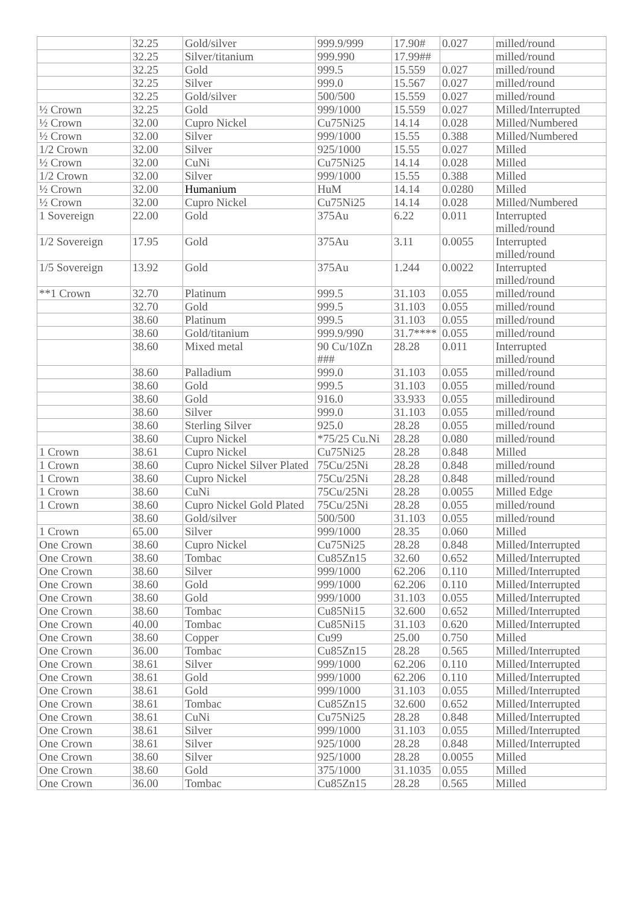| | 32.25 | Gold/silver | 999.9/999 | 17.90# | 0.027 | milled/round |
| | 32.25 | Silver/titanium | 999.990 | 17.99## | | milled/round |
| | 32.25 | Gold | 999.5 | 15.559 | 0.027 | milled/round |
| | 32.25 | Silver | 999.0 | 15.567 | 0.027 | milled/round |
| | 32.25 | Gold/silver | 500/500 | 15.559 | 0.027 | milled/round |
| ½ Crown | 32.25 | Gold | 999/1000 | 15.559 | 0.027 | Milled/Interrupted |
| ½ Crown | 32.00 | Cupro Nickel | Cu75Ni25 | 14.14 | 0.028 | Milled/Numbered |
| ½ Crown | 32.00 | Silver | 999/1000 | 15.55 | 0.388 | Milled/Numbered |
| 1/2 Crown | 32.00 | Silver | 925/1000 | 15.55 | 0.027 | Milled |
| ½ Crown | 32.00 | CuNi | Cu75Ni25 | 14.14 | 0.028 | Milled |
| 1/2 Crown | 32.00 | Silver | 999/1000 | 15.55 | 0.388 | Milled |
| ½ Crown | 32.00 | Humanium | HuM | 14.14 | 0.0280 | Milled |
| ½ Crown | 32.00 | Cupro Nickel | Cu75Ni25 | 14.14 | 0.028 | Milled/Numbered |
| 1 Sovereign | 22.00 | Gold | 375Au | 6.22 | 0.011 | Interrupted milled/round |
| 1/2 Sovereign | 17.95 | Gold | 375Au | 3.11 | 0.0055 | Interrupted milled/round |
| 1/5 Sovereign | 13.92 | Gold | 375Au | 1.244 | 0.0022 | Interrupted milled/round |
| **1 Crown | 32.70 | Platinum | 999.5 | 31.103 | 0.055 | milled/round |
| | 32.70 | Gold | 999.5 | 31.103 | 0.055 | milled/round |
| | 38.60 | Platinum | 999.5 | 31.103 | 0.055 | milled/round |
| | 38.60 | Gold/titanium | 999.9/990 | 31.7**** | 0.055 | milled/round |
| | 38.60 | Mixed metal | 90 Cu/10Zn ### | 28.28 | 0.011 | Interrupted milled/round |
| | 38.60 | Palladium | 999.0 | 31.103 | 0.055 | milled/round |
| | 38.60 | Gold | 999.5 | 31.103 | 0.055 | milled/round |
| | 38.60 | Gold | 916.0 | 33.933 | 0.055 | millediround |
| | 38.60 | Silver | 999.0 | 31.103 | 0.055 | milled/round |
| | 38.60 | Sterling Silver | 925.0 | 28.28 | 0.055 | milled/round |
| | 38.60 | Cupro Nickel | *75/25 Cu.Ni | 28.28 | 0.080 | milled/round |
| 1 Crown | 38.61 | Cupro Nickel | Cu75Ni25 | 28.28 | 0.848 | Milled |
| 1 Crown | 38.60 | Cupro Nickel Silver Plated | 75Cu/25Ni | 28.28 | 0.848 | milled/round |
| 1 Crown | 38.60 | Cupro Nickel | 75Cu/25Ni | 28.28 | 0.848 | milled/round |
| 1 Crown | 38.60 | CuNi | 75Cu/25Ni | 28.28 | 0.0055 | Milled Edge |
| 1 Crown | 38.60 | Cupro Nickel Gold Plated | 75Cu/25Ni | 28.28 | 0.055 | milled/round |
| | 38.60 | Gold/silver | 500/500 | 31.103 | 0.055 | milled/round |
| 1 Crown | 65.00 | Silver | 999/1000 | 28.35 | 0.060 | Milled |
| One Crown | 38.60 | Cupro Nickel | Cu75Ni25 | 28.28 | 0.848 | Milled/Interrupted |
| One Crown | 38.60 | Tombac | Cu85Zn15 | 32.60 | 0.652 | Milled/Interrupted |
| One Crown | 38.60 | Silver | 999/1000 | 62.206 | 0.110 | Milled/Interrupted |
| One Crown | 38.60 | Gold | 999/1000 | 62.206 | 0.110 | Milled/Interrupted |
| One Crown | 38.60 | Gold | 999/1000 | 31.103 | 0.055 | Milled/Interrupted |
| One Crown | 38.60 | Tombac | Cu85Ni15 | 32.600 | 0.652 | Milled/Interrupted |
| One Crown | 40.00 | Tombac | Cu85Ni15 | 31.103 | 0.620 | Milled/Interrupted |
| One Crown | 38.60 | Copper | Cu99 | 25.00 | 0.750 | Milled |
| One Crown | 36.00 | Tombac | Cu85Zn15 | 28.28 | 0.565 | Milled/Interrupted |
| One Crown | 38.61 | Silver | 999/1000 | 62.206 | 0.110 | Milled/Interrupted |
| One Crown | 38.61 | Gold | 999/1000 | 62.206 | 0.110 | Milled/Interrupted |
| One Crown | 38.61 | Gold | 999/1000 | 31.103 | 0.055 | Milled/Interrupted |
| One Crown | 38.61 | Tombac | Cu85Zn15 | 32.600 | 0.652 | Milled/Interrupted |
| One Crown | 38.61 | CuNi | Cu75Ni25 | 28.28 | 0.848 | Milled/Interrupted |
| One Crown | 38.61 | Silver | 999/1000 | 31.103 | 0.055 | Milled/Interrupted |
| One Crown | 38.61 | Silver | 925/1000 | 28.28 | 0.848 | Milled/Interrupted |
| One Crown | 38.60 | Silver | 925/1000 | 28.28 | 0.0055 | Milled |
| One Crown | 38.60 | Gold | 375/1000 | 31.1035 | 0.055 | Milled |
| One Crown | 36.00 | Tombac | Cu85Zn15 | 28.28 | 0.565 | Milled |